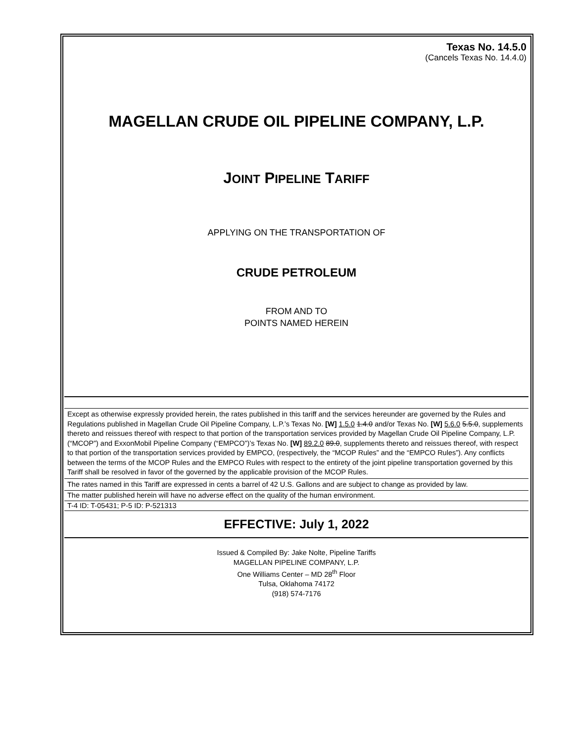Texas No. 14.5.0
(Cancels Texas No. 14.4.0)
MAGELLAN CRUDE OIL PIPELINE COMPANY, L.P.
JOINT PIPELINE TARIFF
APPLYING ON THE TRANSPORTATION OF
CRUDE PETROLEUM
FROM AND TO
POINTS NAMED HEREIN
Except as otherwise expressly provided herein, the rates published in this tariff and the services hereunder are governed by the Rules and Regulations published in Magellan Crude Oil Pipeline Company, L.P.’s Texas No. [W] 1.5.0 1.4.0 and/or Texas No. [W] 5.6.0 5.5.0, supplements thereto and reissues thereof with respect to that portion of the transportation services provided by Magellan Crude Oil Pipeline Company, L.P. (“MCOP”) and ExxonMobil Pipeline Company (“EMPCO”)’s Texas No. [W] 89.2.0 89.0, supplements thereto and reissues thereof, with respect to that portion of the transportation services provided by EMPCO, (respectively, the “MCOP Rules” and the “EMPCO Rules”). Any conflicts between the terms of the MCOP Rules and the EMPCO Rules with respect to the entirety of the joint pipeline transportation governed by this Tariff shall be resolved in favor of the governed by the applicable provision of the MCOP Rules.
The rates named in this Tariff are expressed in cents a barrel of 42 U.S. Gallons and are subject to change as provided by law.
The matter published herein will have no adverse effect on the quality of the human environment.
T-4 ID: T-05431; P-5 ID: P-521313
EFFECTIVE: July 1, 2022
Issued & Compiled By: Jake Nolte, Pipeline Tariffs
MAGELLAN PIPELINE COMPANY, L.P.
One Williams Center – MD 28<sup>th</sup> Floor
Tulsa, Oklahoma 74172
(918) 574-7176